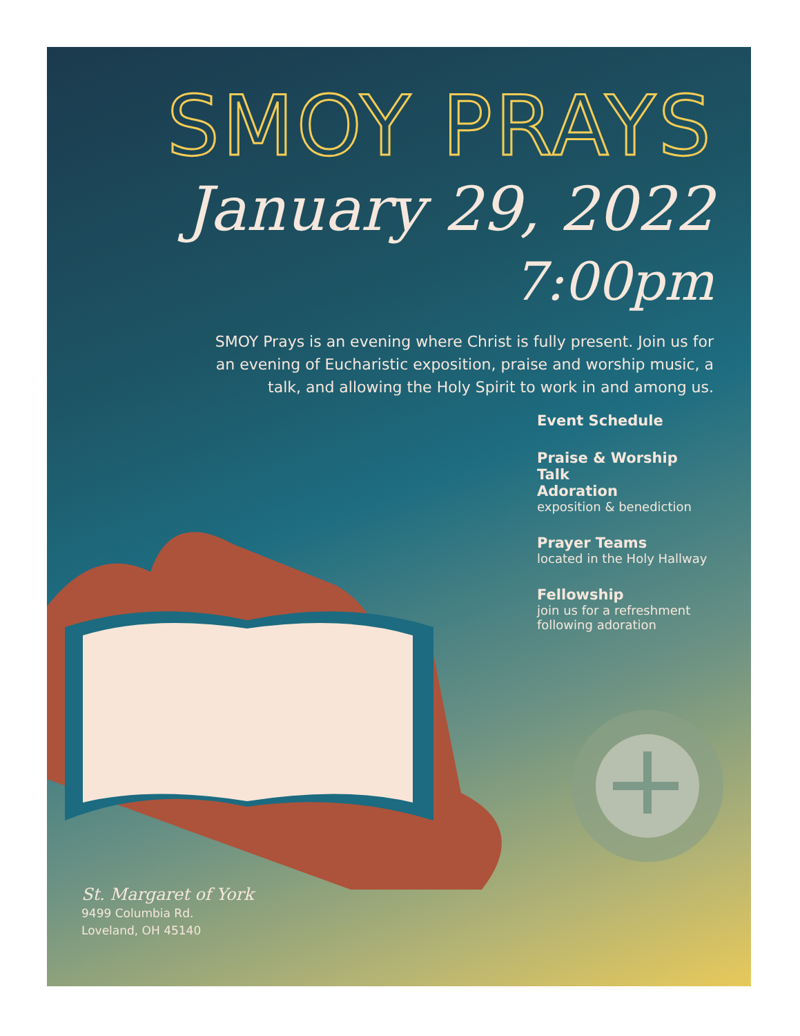SMOY PRAYS
January 29, 2022
7:00pm
SMOY Prays is an evening where Christ is fully present. Join us for an evening of Eucharistic exposition, praise and worship music, a talk, and allowing the Holy Spirit to work in and among us.
Event Schedule
Praise & Worship
Talk
Adoration
exposition & benediction
Prayer Teams
located in the Holy Hallway
Fellowship
join us for a refreshment
following adoration
St. Margaret of York
9499 Columbia Rd.
Loveland, OH 45140